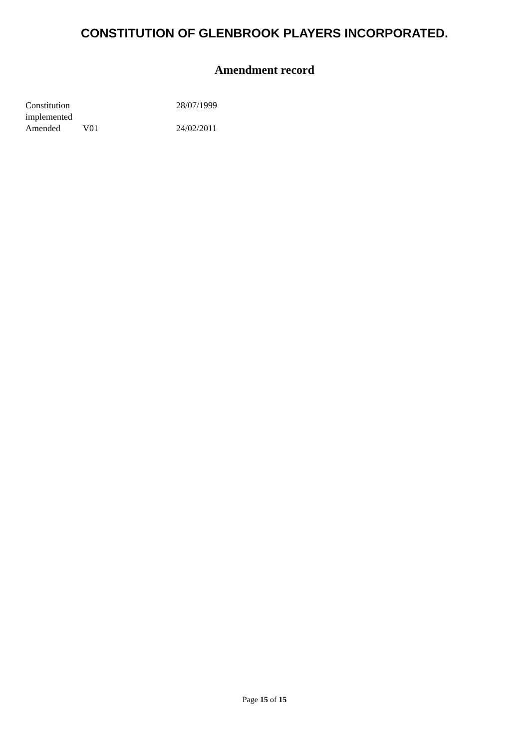CONSTITUTION OF GLENBROOK PLAYERS INCORPORATED.
Amendment record
| Constitution implemented | | 28/07/1999 |
| Amended | V01 | 24/02/2011 |
Page 15 of 15